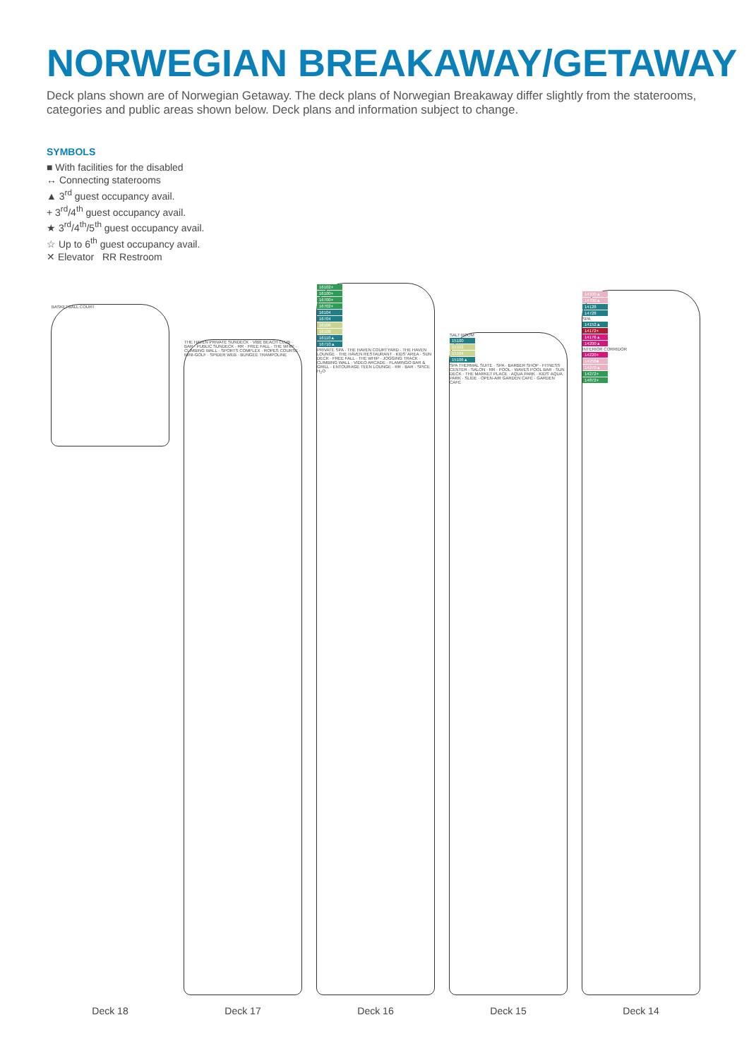NORWEGIAN BREAKAWAY/GETAWAY
Deck plans shown are of Norwegian Getaway. The deck plans of Norwegian Breakaway differ slightly from the staterooms, categories and public areas shown below. Deck plans and information subject to change.
SYMBOLS
■ With facilities for the disabled
↔ Connecting staterooms
▲ 3<sup>rd</sup> guest occupancy avail.
+ 3<sup>rd</sup>/4<sup>th</sup> guest occupancy avail.
★ 3<sup>rd</sup>/4<sup>th</sup>/5<sup>th</sup> guest occupancy avail.
☆ Up to 6<sup>th</sup> guest occupancy avail.
✕ Elevator RR Restroom
BASKETBALL COURT
Deck 18
THE HAVEN PRIVATE SUNDECK · VIBE BEACH CLUB · BAR · PUBLIC SUNDECK · RR · FREE FALL · THE WHIP · CLIMBING WALL · SPORTS COMPLEX · ROPES COURSE · MINI-GOLF · SPIDER WEB · BUNGEE TRAMPOLINE
Deck 17
16102+
16100+
16700+
16702+
16104
16704
16106
16108
16110▲
16710▲
PRIVATE SPA · THE HAVEN COURTYARD · THE HAVEN LOUNGE · THE HAVEN RESTAURANT · KIDS' AREA · SUN DECK · FREE FALL · THE WHIP · JOGGING TRACK · CLIMBING WALL · VIDEO ARCADE · FLAMINGO BAR & GRILL · ENTOURAGE TEEN LOUNGE · RR · BAR · SPICE H<sub>2</sub>O
Deck 16
SALT ROOM
15100
15102
15104
15106▲
SPA THERMAL SUITE · SPA · BARBER SHOP · FITNESS CENTER · SALON · RR · POOL · WAVES POOL BAR · SUN DECK · THE MARKET PLACE · AQUA PARK · KIDS' AQUA PARK · SLIDE · OPEN-AIR GARDEN CAFÉ · GARDEN CAFÉ
Deck 15
14100▲
14700▲
14128
14728
SPA
14152▲
14172+
14176▲
14200▲
INTERIOR CORRIDOR
14220+
14256■
14270▲
14272+
14872+
Deck 14